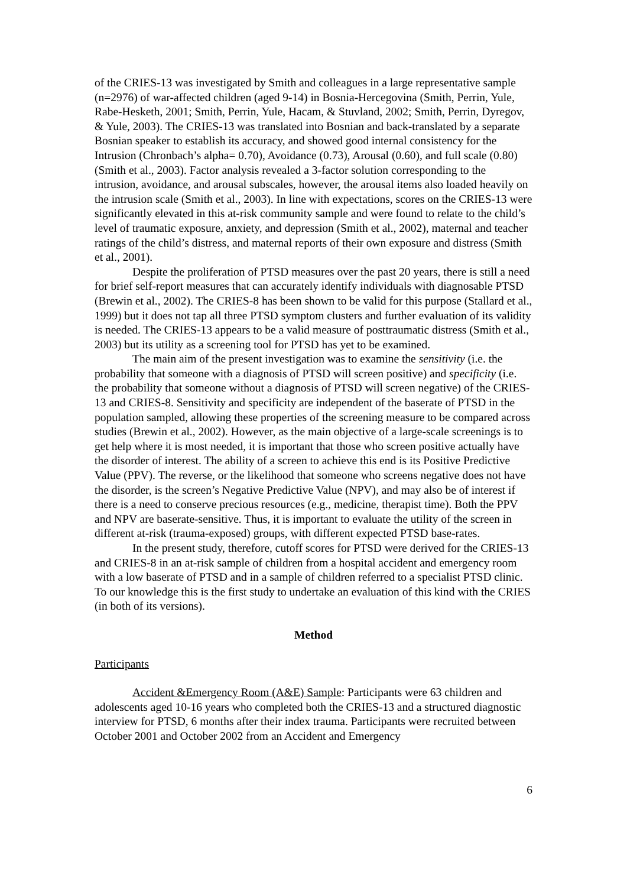of the CRIES-13 was investigated by Smith and colleagues in a large representative sample (n=2976) of war-affected children (aged 9-14) in Bosnia-Hercegovina (Smith, Perrin, Yule, Rabe-Hesketh, 2001; Smith, Perrin, Yule, Hacam, & Stuvland, 2002; Smith, Perrin, Dyregov, & Yule, 2003). The CRIES-13 was translated into Bosnian and back-translated by a separate Bosnian speaker to establish its accuracy, and showed good internal consistency for the Intrusion (Chronbach’s alpha= 0.70), Avoidance (0.73), Arousal (0.60), and full scale (0.80) (Smith et al., 2003). Factor analysis revealed a 3-factor solution corresponding to the intrusion, avoidance, and arousal subscales, however, the arousal items also loaded heavily on the intrusion scale (Smith et al., 2003). In line with expectations, scores on the CRIES-13 were significantly elevated in this at-risk community sample and were found to relate to the child’s level of traumatic exposure, anxiety, and depression (Smith et al., 2002), maternal and teacher ratings of the child’s distress, and maternal reports of their own exposure and distress (Smith et al., 2001).
Despite the proliferation of PTSD measures over the past 20 years, there is still a need for brief self-report measures that can accurately identify individuals with diagnosable PTSD (Brewin et al., 2002). The CRIES-8 has been shown to be valid for this purpose (Stallard et al., 1999) but it does not tap all three PTSD symptom clusters and further evaluation of its validity is needed. The CRIES-13 appears to be a valid measure of posttraumatic distress (Smith et al., 2003) but its utility as a screening tool for PTSD has yet to be examined.
The main aim of the present investigation was to examine the sensitivity (i.e. the probability that someone with a diagnosis of PTSD will screen positive) and specificity (i.e. the probability that someone without a diagnosis of PTSD will screen negative) of the CRIES-13 and CRIES-8. Sensitivity and specificity are independent of the baserate of PTSD in the population sampled, allowing these properties of the screening measure to be compared across studies (Brewin et al., 2002). However, as the main objective of a large-scale screenings is to get help where it is most needed, it is important that those who screen positive actually have the disorder of interest. The ability of a screen to achieve this end is its Positive Predictive Value (PPV). The reverse, or the likelihood that someone who screens negative does not have the disorder, is the screen’s Negative Predictive Value (NPV), and may also be of interest if there is a need to conserve precious resources (e.g., medicine, therapist time). Both the PPV and NPV are baserate-sensitive. Thus, it is important to evaluate the utility of the screen in different at-risk (trauma-exposed) groups, with different expected PTSD base-rates.
In the present study, therefore, cutoff scores for PTSD were derived for the CRIES-13 and CRIES-8 in an at-risk sample of children from a hospital accident and emergency room with a low baserate of PTSD and in a sample of children referred to a specialist PTSD clinic. To our knowledge this is the first study to undertake an evaluation of this kind with the CRIES (in both of its versions).
Method
Participants
Accident &Emergency Room (A&E) Sample: Participants were 63 children and adolescents aged 10-16 years who completed both the CRIES-13 and a structured diagnostic interview for PTSD, 6 months after their index trauma. Participants were recruited between October 2001 and October 2002 from an Accident and Emergency
6